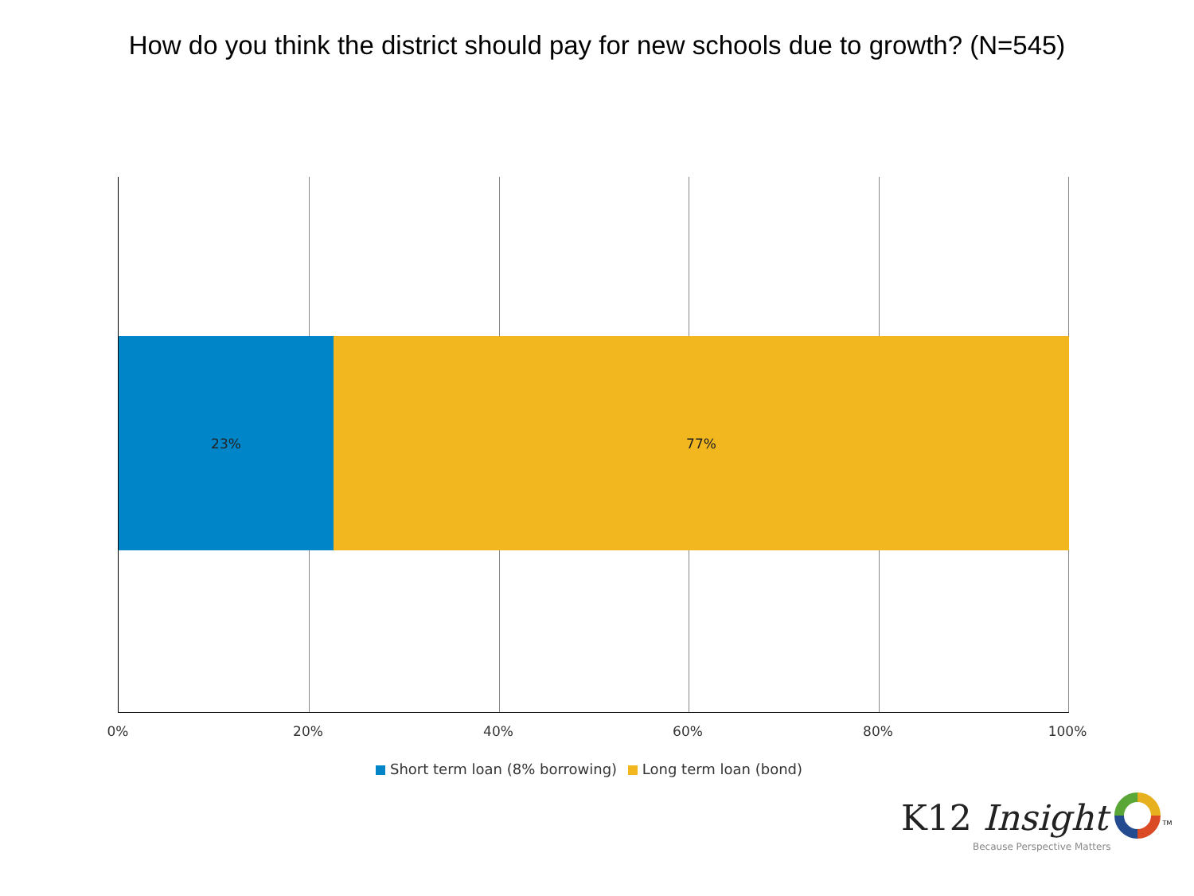How do you think the district should pay for new schools due to growth? (N=545)
23% 77%
0% 20% 40% 60% 80% 100%
Short term loan (8% borrowing) Long term loan (bond)
K12 Insight <sup>TM</sup>
Because Perspective Matters